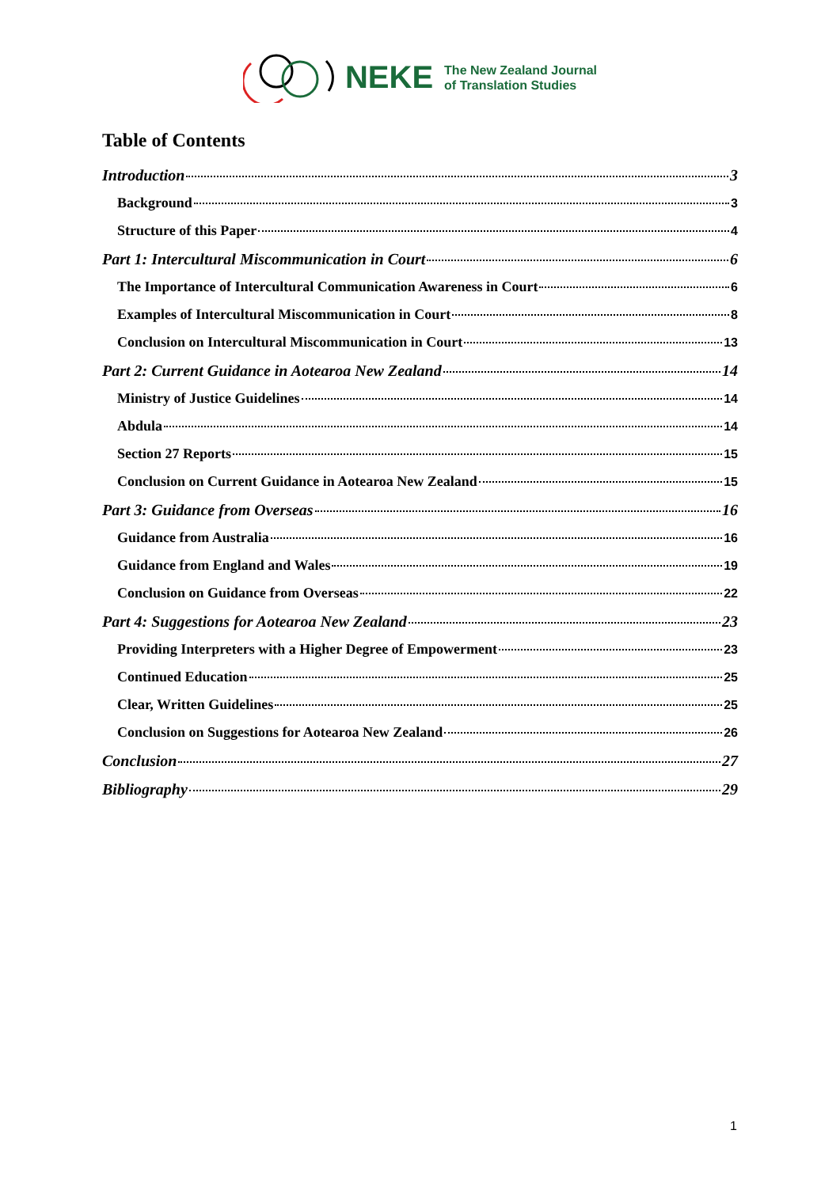NEKE
The New Zealand Journal
of Translation Studies
Table of Contents
Introduction 3
Background 3
Structure of this Paper 4
Part 1: Intercultural Miscommunication in Court 6
The Importance of Intercultural Communication Awareness in Court 6
Examples of Intercultural Miscommunication in Court 8
Conclusion on Intercultural Miscommunication in Court 13
Part 2: Current Guidance in Aotearoa New Zealand 14
Ministry of Justice Guidelines 14
Abdula 14
Section 27 Reports 15
Conclusion on Current Guidance in Aotearoa New Zealand 15
Part 3: Guidance from Overseas 16
Guidance from Australia 16
Guidance from England and Wales 19
Conclusion on Guidance from Overseas 22
Part 4: Suggestions for Aotearoa New Zealand 23
Providing Interpreters with a Higher Degree of Empowerment 23
Continued Education 25
Clear, Written Guidelines 25
Conclusion on Suggestions for Aotearoa New Zealand 26
Conclusion 27
Bibliography 29
1